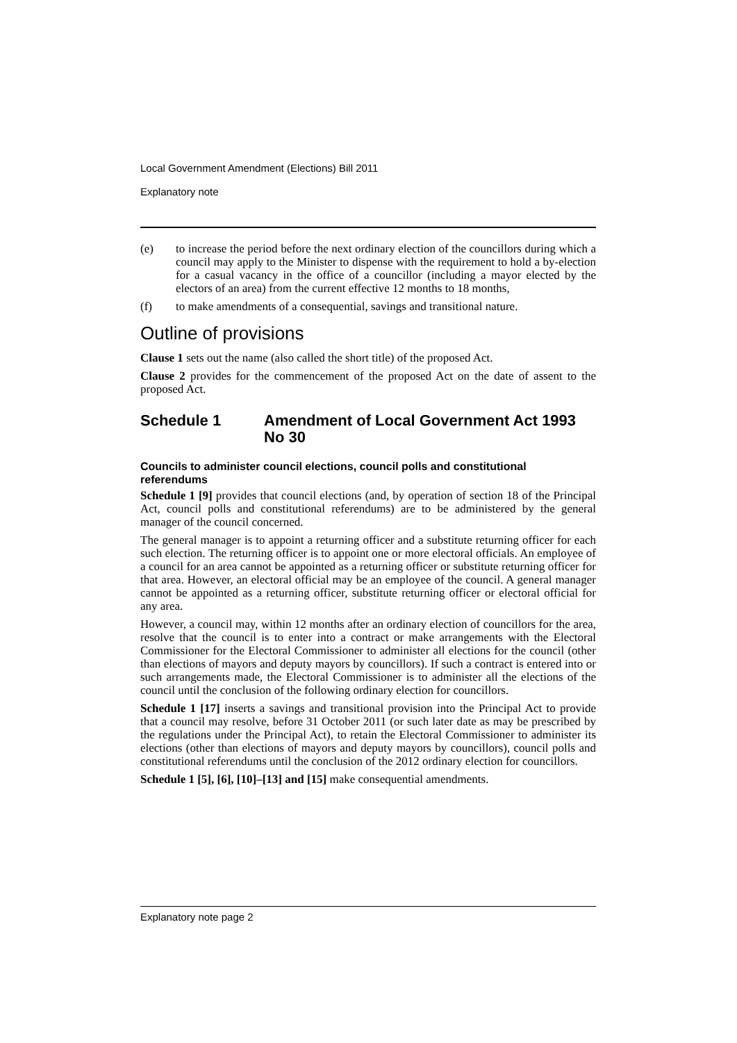Local Government Amendment (Elections) Bill 2011
Explanatory note
(e) to increase the period before the next ordinary election of the councillors during which a council may apply to the Minister to dispense with the requirement to hold a by-election for a casual vacancy in the office of a councillor (including a mayor elected by the electors of an area) from the current effective 12 months to 18 months,
(f) to make amendments of a consequential, savings and transitional nature.
Outline of provisions
Clause 1 sets out the name (also called the short title) of the proposed Act.
Clause 2 provides for the commencement of the proposed Act on the date of assent to the proposed Act.
Schedule 1 Amendment of Local Government Act 1993 No 30
Councils to administer council elections, council polls and constitutional referendums
Schedule 1 [9] provides that council elections (and, by operation of section 18 of the Principal Act, council polls and constitutional referendums) are to be administered by the general manager of the council concerned.
The general manager is to appoint a returning officer and a substitute returning officer for each such election. The returning officer is to appoint one or more electoral officials. An employee of a council for an area cannot be appointed as a returning officer or substitute returning officer for that area. However, an electoral official may be an employee of the council. A general manager cannot be appointed as a returning officer, substitute returning officer or electoral official for any area.
However, a council may, within 12 months after an ordinary election of councillors for the area, resolve that the council is to enter into a contract or make arrangements with the Electoral Commissioner for the Electoral Commissioner to administer all elections for the council (other than elections of mayors and deputy mayors by councillors). If such a contract is entered into or such arrangements made, the Electoral Commissioner is to administer all the elections of the council until the conclusion of the following ordinary election for councillors.
Schedule 1 [17] inserts a savings and transitional provision into the Principal Act to provide that a council may resolve, before 31 October 2011 (or such later date as may be prescribed by the regulations under the Principal Act), to retain the Electoral Commissioner to administer its elections (other than elections of mayors and deputy mayors by councillors), council polls and constitutional referendums until the conclusion of the 2012 ordinary election for councillors.
Schedule 1 [5], [6], [10]–[13] and [15] make consequential amendments.
Explanatory note page 2